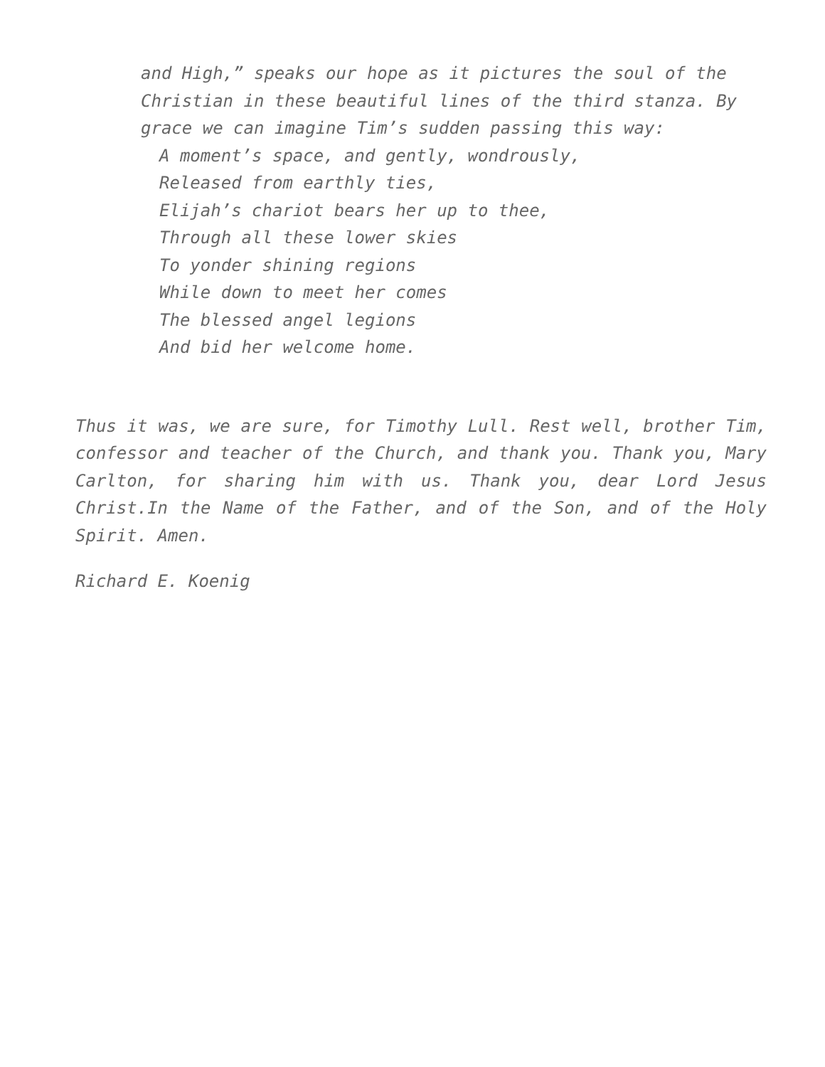and High,” speaks our hope as it pictures the soul of the Christian in these beautiful lines of the third stanza. By grace we can imagine Tim’s sudden passing this way:
A moment’s space, and gently, wondrously,
Released from earthly ties,
Elijah’s chariot bears her up to thee,
Through all these lower skies
To yonder shining regions
While down to meet her comes
The blessed angel legions
And bid her welcome home.
Thus it was, we are sure, for Timothy Lull. Rest well, brother Tim, confessor and teacher of the Church, and thank you. Thank you, Mary Carlton, for sharing him with us. Thank you, dear Lord Jesus Christ.In the Name of the Father, and of the Son, and of the Holy Spirit. Amen.
Richard E. Koenig